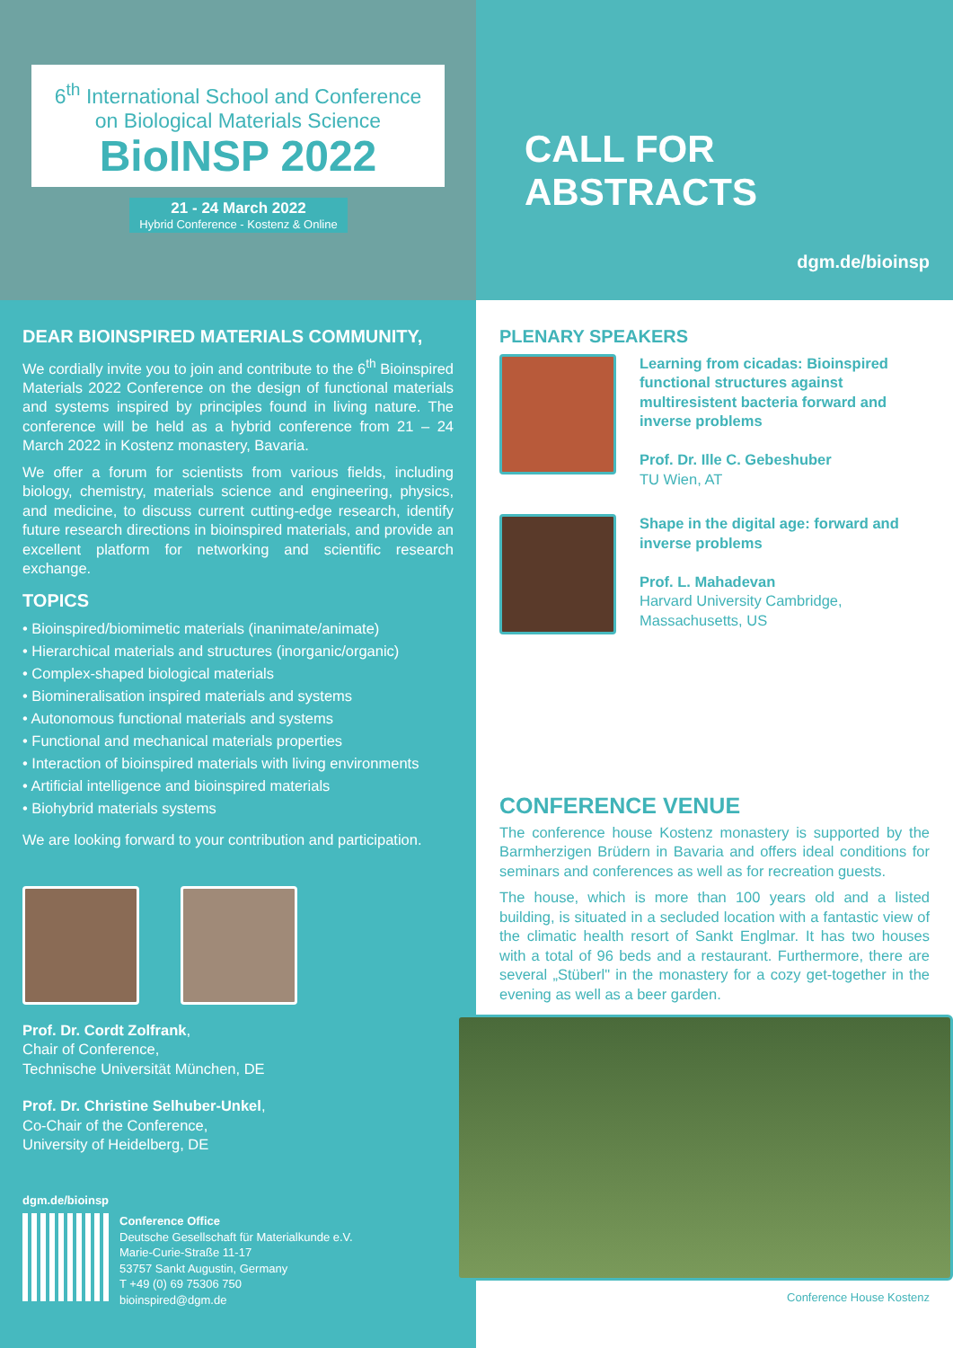6<sup>th</sup> International School and Conference
on Biological Materials Science
BioINSP 2022
21 - 24 March 2022
Hybrid Conference - Kostenz & Online
CALL FOR ABSTRACTS
dgm.de/bioinsp
DEAR BIOINSPIRED MATERIALS COMMUNITY,
We cordially invite you to join and contribute to the 6<sup>th</sup> Bioinspired Materials 2022 Conference on the design of functional materials and systems inspired by principles found in living nature. The conference will be held as a hybrid conference from 21 – 24 March 2022 in Kostenz monastery, Bavaria.
We offer a forum for scientists from various fields, including biology, chemistry, materials science and engineering, physics, and medicine, to discuss current cutting-edge research, identify future research directions in bioinspired materials, and provide an excellent platform for networking and scientific research exchange.
TOPICS
• Bioinspired/biomimetic materials (inanimate/animate)
• Hierarchical materials and structures (inorganic/organic)
• Complex-shaped biological materials
• Biomineralisation inspired materials and systems
• Autonomous functional materials and systems
• Functional and mechanical materials properties
• Interaction of bioinspired materials with living environments
• Artificial intelligence and bioinspired materials
• Biohybrid materials systems
We are looking forward to your contribution and participation.
Prof. Dr. Cordt Zolfrank,
Chair of Conference,
Technische Universität München, DE
Prof. Dr. Christine Selhuber-Unkel,
Co-Chair of the Conference,
University of Heidelberg, DE
dgm.de/bioinsp
Conference Office
Deutsche Gesellschaft für Materialkunde e.V.
Marie-Curie-Straße 11-17
53757 Sankt Augustin, Germany
T +49 (0) 69 75306 750
bioinspired@dgm.de
PLENARY SPEAKERS
Learning from cicadas: Bioinspired functional structures against multiresistent bacteria forward and inverse problems
Prof. Dr. Ille C. Gebeshuber
TU Wien, AT
Shape in the digital age: forward and inverse problems
Prof. L. Mahadevan
Harvard University Cambridge,
Massachusetts, US
CONFERENCE VENUE
The conference house Kostenz monastery is supported by the Barmherzigen Brüdern in Bavaria and offers ideal conditions for seminars and conferences as well as for recreation guests.
The house, which is more than 100 years old and a listed building, is situated in a secluded location with a fantastic view of the climatic health resort of Sankt Englmar. It has two houses with a total of 96 beds and a restaurant. Furthermore, there are several „Stüberl" in the monastery for a cozy get-together in the evening as well as a beer garden.
Conference House Kostenz